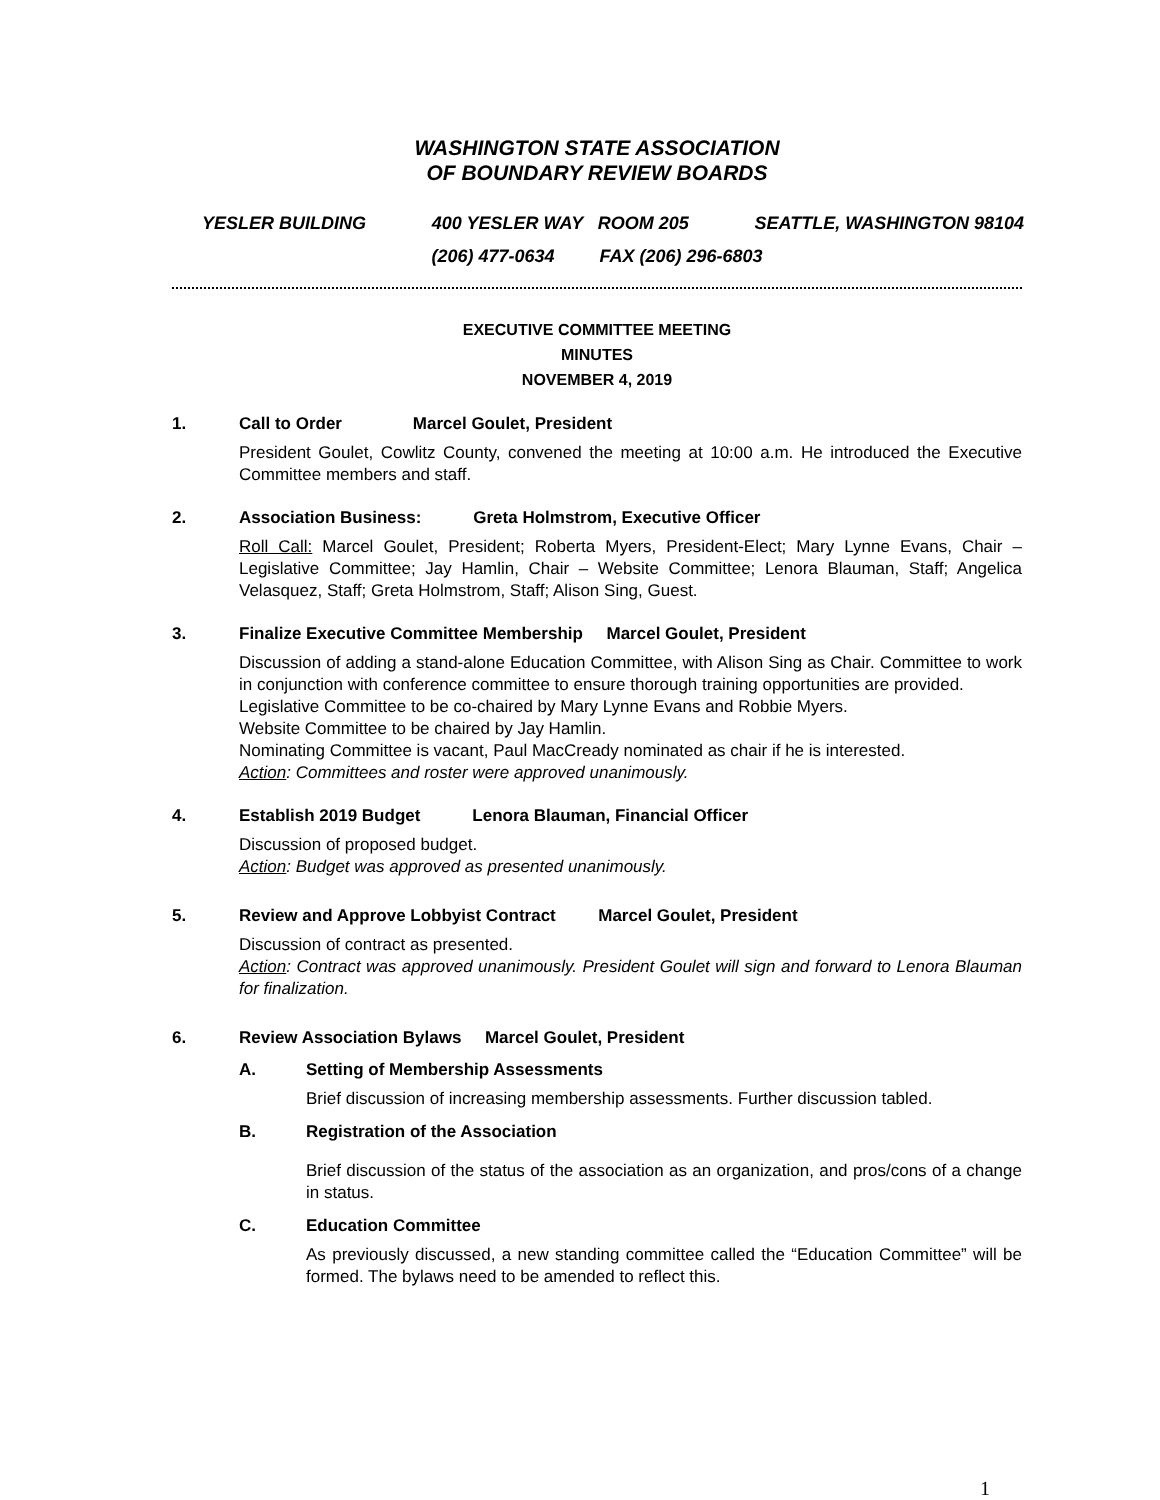WASHINGTON STATE ASSOCIATION
OF BOUNDARY REVIEW BOARDS
YESLER BUILDING 400 YESLER WAY ROOM 205 SEATTLE, WASHINGTON 98104
(206) 477-0634 FAX (206) 296-6803
EXECUTIVE COMMITTEE MEETING
MINUTES
NOVEMBER 4, 2019
1. Call to Order Marcel Goulet, President
President Goulet, Cowlitz County, convened the meeting at 10:00 a.m. He introduced the Executive Committee members and staff.
2. Association Business: Greta Holmstrom, Executive Officer
Roll Call: Marcel Goulet, President; Roberta Myers, President-Elect; Mary Lynne Evans, Chair – Legislative Committee; Jay Hamlin, Chair – Website Committee; Lenora Blauman, Staff; Angelica Velasquez, Staff; Greta Holmstrom, Staff; Alison Sing, Guest.
3. Finalize Executive Committee Membership Marcel Goulet, President
Discussion of adding a stand-alone Education Committee, with Alison Sing as Chair. Committee to work in conjunction with conference committee to ensure thorough training opportunities are provided.
Legislative Committee to be co-chaired by Mary Lynne Evans and Robbie Myers.
Website Committee to be chaired by Jay Hamlin.
Nominating Committee is vacant, Paul MacCready nominated as chair if he is interested.
Action: Committees and roster were approved unanimously.
4. Establish 2019 Budget Lenora Blauman, Financial Officer
Discussion of proposed budget.
Action: Budget was approved as presented unanimously.
5. Review and Approve Lobbyist Contract Marcel Goulet, President
Discussion of contract as presented.
Action: Contract was approved unanimously. President Goulet will sign and forward to Lenora Blauman for finalization.
6. Review Association Bylaws Marcel Goulet, President
A. Setting of Membership Assessments
Brief discussion of increasing membership assessments. Further discussion tabled.
B. Registration of the Association
Brief discussion of the status of the association as an organization, and pros/cons of a change in status.
C. Education Committee
As previously discussed, a new standing committee called the “Education Committee” will be formed. The bylaws need to be amended to reflect this.
1